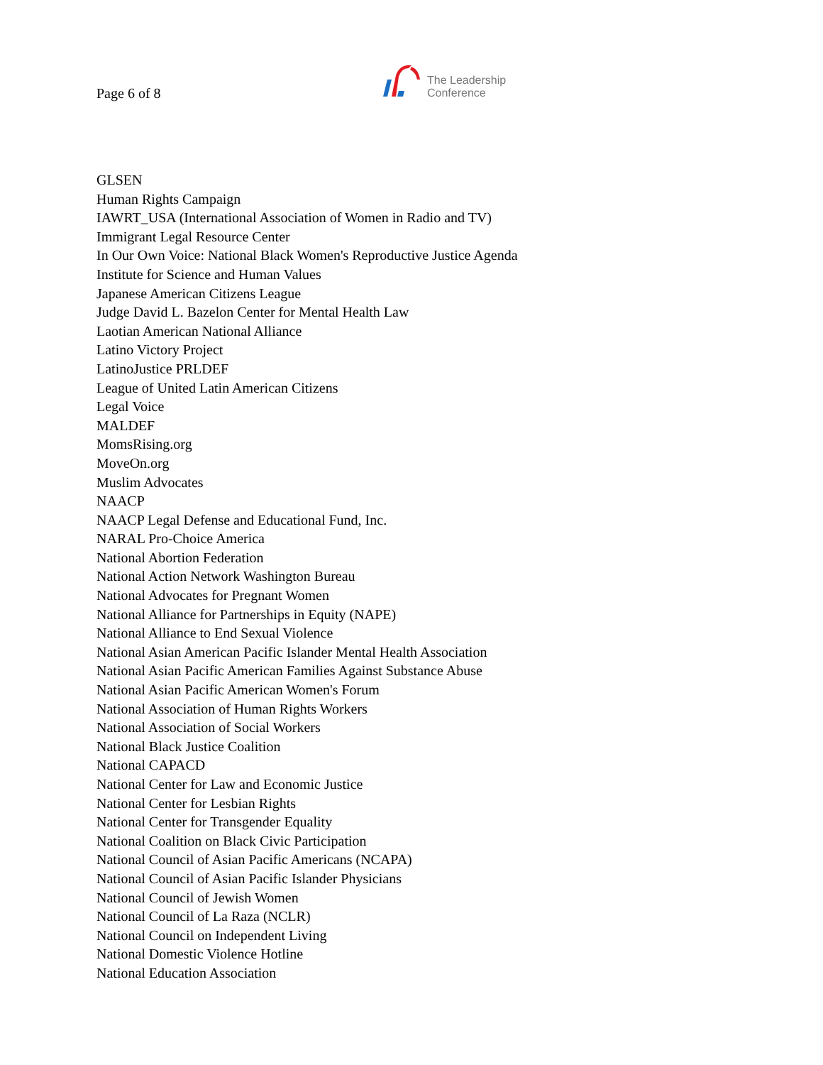Page 6 of 8
The Leadership
Conference
GLSEN
Human Rights Campaign
IAWRT_USA (International Association of Women in Radio and TV)
Immigrant Legal Resource Center
In Our Own Voice: National Black Women's Reproductive Justice Agenda
Institute for Science and Human Values
Japanese American Citizens League
Judge David L. Bazelon Center for Mental Health Law
Laotian American National Alliance
Latino Victory Project
LatinoJustice PRLDEF
League of United Latin American Citizens
Legal Voice
MALDEF
MomsRising.org
MoveOn.org
Muslim Advocates
NAACP
NAACP Legal Defense and Educational Fund, Inc.
NARAL Pro-Choice America
National Abortion Federation
National Action Network Washington Bureau
National Advocates for Pregnant Women
National Alliance for Partnerships in Equity (NAPE)
National Alliance to End Sexual Violence
National Asian American Pacific Islander Mental Health Association
National Asian Pacific American Families Against Substance Abuse
National Asian Pacific American Women's Forum
National Association of Human Rights Workers
National Association of Social Workers
National Black Justice Coalition
National CAPACD
National Center for Law and Economic Justice
National Center for Lesbian Rights
National Center for Transgender Equality
National Coalition on Black Civic Participation
National Council of Asian Pacific Americans (NCAPA)
National Council of Asian Pacific Islander Physicians
National Council of Jewish Women
National Council of La Raza (NCLR)
National Council on Independent Living
National Domestic Violence Hotline
National Education Association